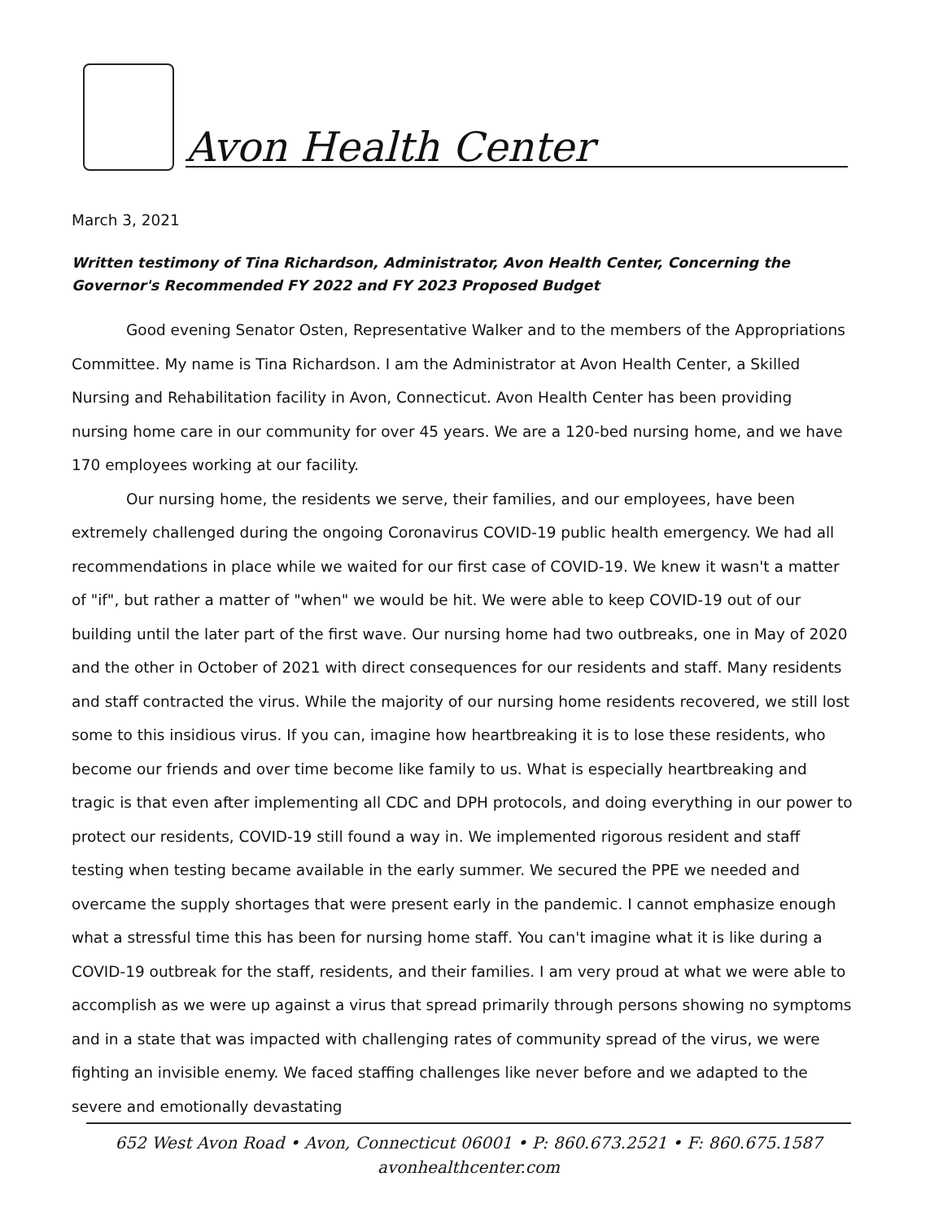Avon Health Center
March 3, 2021
Written testimony of Tina Richardson, Administrator, Avon Health Center, Concerning the Governor's Recommended FY 2022 and FY 2023 Proposed Budget
Good evening Senator Osten, Representative Walker and to the members of the Appropriations Committee. My name is Tina Richardson. I am the Administrator at Avon Health Center, a Skilled Nursing and Rehabilitation facility in Avon, Connecticut. Avon Health Center has been providing nursing home care in our community for over 45 years. We are a 120-bed nursing home, and we have 170 employees working at our facility.
Our nursing home, the residents we serve, their families, and our employees, have been extremely challenged during the ongoing Coronavirus COVID-19 public health emergency. We had all recommendations in place while we waited for our first case of COVID-19. We knew it wasn't a matter of "if", but rather a matter of "when" we would be hit. We were able to keep COVID-19 out of our building until the later part of the first wave. Our nursing home had two outbreaks, one in May of 2020 and the other in October of 2021 with direct consequences for our residents and staff. Many residents and staff contracted the virus. While the majority of our nursing home residents recovered, we still lost some to this insidious virus. If you can, imagine how heartbreaking it is to lose these residents, who become our friends and over time become like family to us. What is especially heartbreaking and tragic is that even after implementing all CDC and DPH protocols, and doing everything in our power to protect our residents, COVID-19 still found a way in. We implemented rigorous resident and staff testing when testing became available in the early summer. We secured the PPE we needed and overcame the supply shortages that were present early in the pandemic. I cannot emphasize enough what a stressful time this has been for nursing home staff. You can't imagine what it is like during a COVID-19 outbreak for the staff, residents, and their families. I am very proud at what we were able to accomplish as we were up against a virus that spread primarily through persons showing no symptoms and in a state that was impacted with challenging rates of community spread of the virus, we were fighting an invisible enemy. We faced staffing challenges like never before and we adapted to the severe and emotionally devastating
652 West Avon Road • Avon, Connecticut 06001 • P: 860.673.2521 • F: 860.675.1587
avonhealthcenter.com